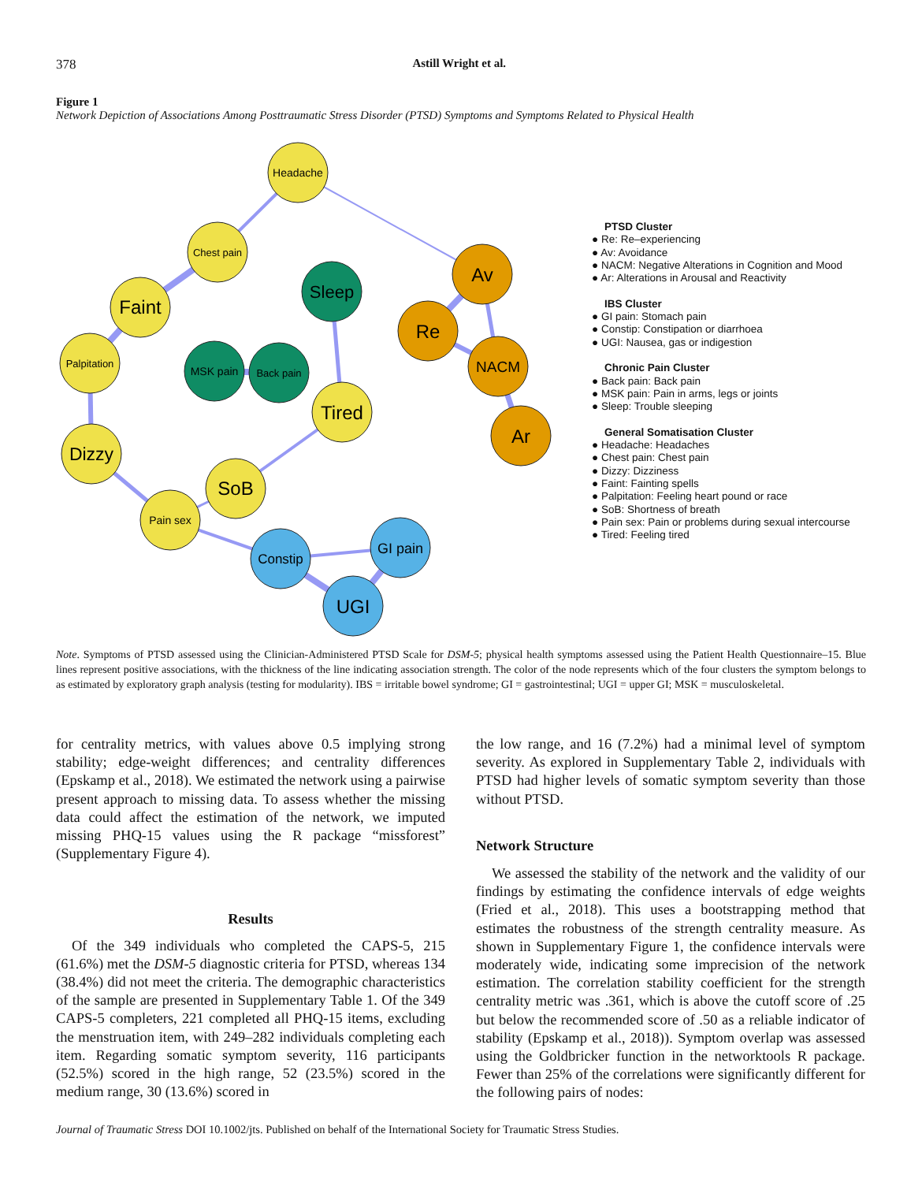378 Astill Wright et al.
Figure 1
Network Depiction of Associations Among Posttraumatic Stress Disorder (PTSD) Symptoms and Symptoms Related to Physical Health
Headache
Chest pain
Faint
Palpitation
Dizzy
Pain sex
SoB
Tired
Sleep
MSK pain
Back pain
Av
Re
NACM
Ar
Constip
GI pain
UGI
PTSD Cluster
● Re: Re–experiencing
● Av: Avoidance
● NACM: Negative Alterations in Cognition and Mood
● Ar: Alterations in Arousal and Reactivity
IBS Cluster
● GI pain: Stomach pain
● Constip: Constipation or diarrhoea
● UGI: Nausea, gas or indigestion
Chronic Pain Cluster
● Back pain: Back pain
● MSK pain: Pain in arms, legs or joints
● Sleep: Trouble sleeping
General Somatisation Cluster
● Headache: Headaches
● Chest pain: Chest pain
● Dizzy: Dizziness
● Faint: Fainting spells
● Palpitation: Feeling heart pound or race
● SoB: Shortness of breath
● Pain sex: Pain or problems during sexual intercourse
● Tired: Feeling tired
Note. Symptoms of PTSD assessed using the Clinician-Administered PTSD Scale for DSM-5; physical health symptoms assessed using the Patient Health Questionnaire–15. Blue lines represent positive associations, with the thickness of the line indicating association strength. The color of the node represents which of the four clusters the symptom belongs to as estimated by exploratory graph analysis (testing for modularity). IBS = irritable bowel syndrome; GI = gastrointestinal; UGI = upper GI; MSK = musculoskeletal.
for centrality metrics, with values above 0.5 implying strong stability; edge-weight differences; and centrality differences (Epskamp et al., 2018). We estimated the network using a pairwise present approach to missing data. To assess whether the missing data could affect the estimation of the network, we imputed missing PHQ-15 values using the R package “missforest” (Supplementary Figure 4).
Results
Of the 349 individuals who completed the CAPS-5, 215 (61.6%) met the DSM-5 diagnostic criteria for PTSD, whereas 134 (38.4%) did not meet the criteria. The demographic characteristics of the sample are presented in Supplementary Table 1. Of the 349 CAPS-5 completers, 221 completed all PHQ-15 items, excluding the menstruation item, with 249–282 individuals completing each item. Regarding somatic symptom severity, 116 participants (52.5%) scored in the high range, 52 (23.5%) scored in the medium range, 30 (13.6%) scored in
the low range, and 16 (7.2%) had a minimal level of symptom severity. As explored in Supplementary Table 2, individuals with PTSD had higher levels of somatic symptom severity than those without PTSD.
Network Structure
We assessed the stability of the network and the validity of our findings by estimating the confidence intervals of edge weights (Fried et al., 2018). This uses a bootstrapping method that estimates the robustness of the strength centrality measure. As shown in Supplementary Figure 1, the confidence intervals were moderately wide, indicating some imprecision of the network estimation. The correlation stability coefficient for the strength centrality metric was .361, which is above the cutoff score of .25 but below the recommended score of .50 as a reliable indicator of stability (Epskamp et al., 2018)). Symptom overlap was assessed using the Goldbricker function in the networktools R package. Fewer than 25% of the correlations were significantly different for the following pairs of nodes:
Journal of Traumatic Stress DOI 10.1002/jts. Published on behalf of the International Society for Traumatic Stress Studies.